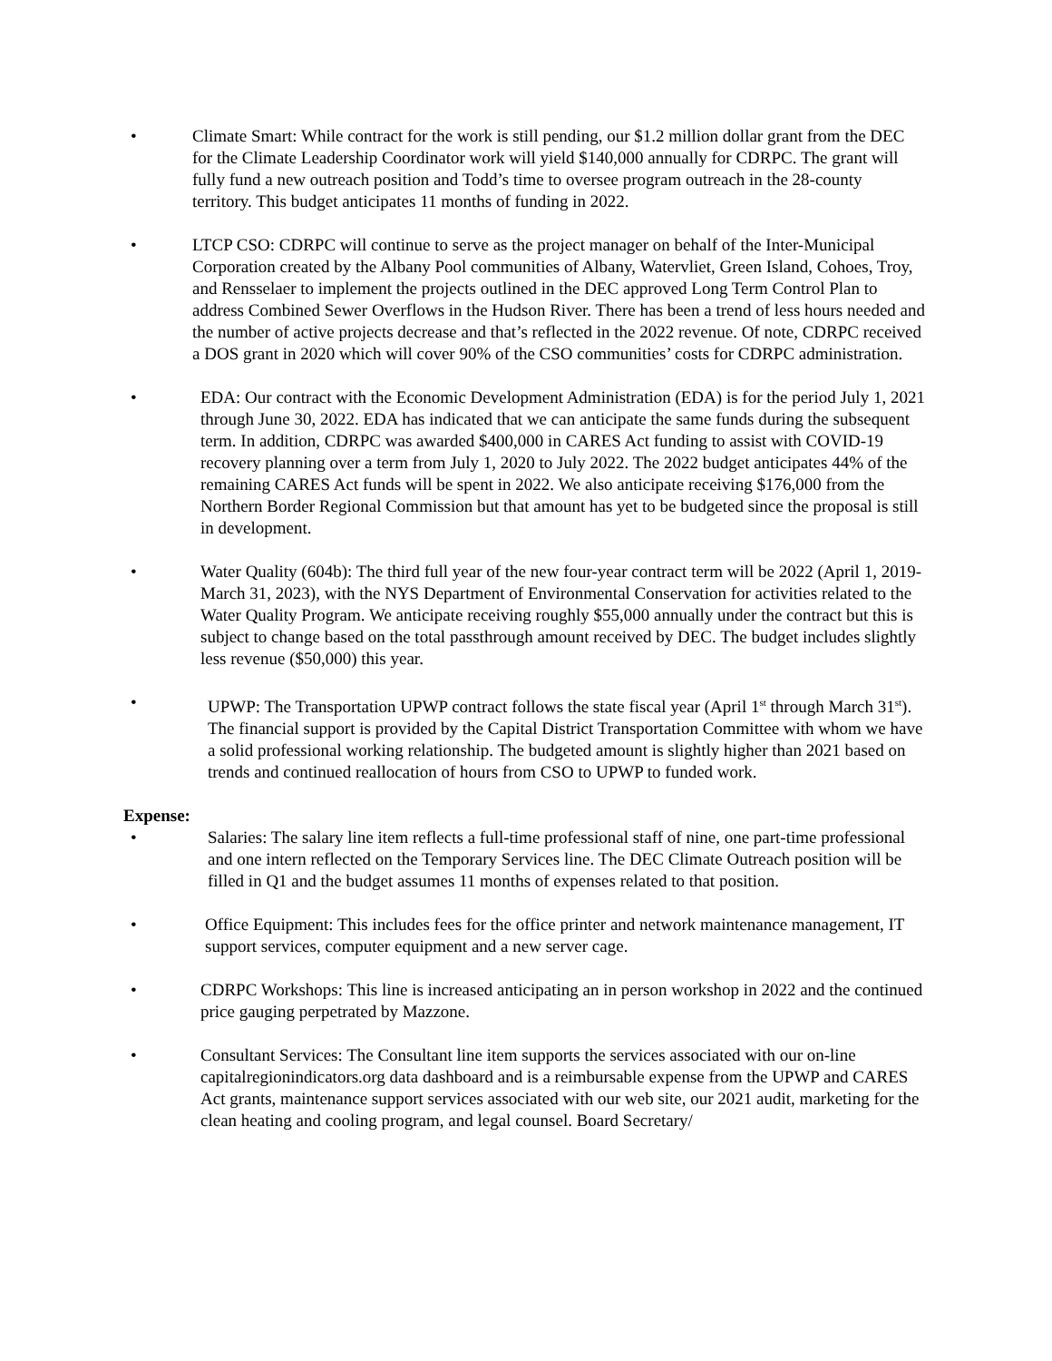• Climate Smart: While contract for the work is still pending, our $1.2 million dollar grant from the DEC for the Climate Leadership Coordinator work will yield $140,000 annually for CDRPC. The grant will fully fund a new outreach position and Todd’s time to oversee program outreach in the 28-county territory. This budget anticipates 11 months of funding in 2022.
• LTCP CSO: CDRPC will continue to serve as the project manager on behalf of the Inter-Municipal Corporation created by the Albany Pool communities of Albany, Watervliet, Green Island, Cohoes, Troy, and Rensselaer to implement the projects outlined in the DEC approved Long Term Control Plan to address Combined Sewer Overflows in the Hudson River. There has been a trend of less hours needed and the number of active projects decrease and that’s reflected in the 2022 revenue. Of note, CDRPC received a DOS grant in 2020 which will cover 90% of the CSO communities’ costs for CDRPC administration.
• EDA: Our contract with the Economic Development Administration (EDA) is for the period July 1, 2021 through June 30, 2022. EDA has indicated that we can anticipate the same funds during the subsequent term. In addition, CDRPC was awarded $400,000 in CARES Act funding to assist with COVID-19 recovery planning over a term from July 1, 2020 to July 2022. The 2022 budget anticipates 44% of the remaining CARES Act funds will be spent in 2022. We also anticipate receiving $176,000 from the Northern Border Regional Commission but that amount has yet to be budgeted since the proposal is still in development.
• Water Quality (604b): The third full year of the new four-year contract term will be 2022 (April 1, 2019-March 31, 2023), with the NYS Department of Environmental Conservation for activities related to the Water Quality Program. We anticipate receiving roughly $55,000 annually under the contract but this is subject to change based on the total passthrough amount received by DEC. The budget includes slightly less revenue ($50,000) this year.
• UPWP: The Transportation UPWP contract follows the state fiscal year (April 1<sup>st</sup> through March 31<sup>st</sup>). The financial support is provided by the Capital District Transportation Committee with whom we have a solid professional working relationship. The budgeted amount is slightly higher than 2021 based on trends and continued reallocation of hours from CSO to UPWP to funded work.
Expense:
• Salaries: The salary line item reflects a full-time professional staff of nine, one part-time professional and one intern reflected on the Temporary Services line. The DEC Climate Outreach position will be filled in Q1 and the budget assumes 11 months of expenses related to that position.
• Office Equipment: This includes fees for the office printer and network maintenance management, IT support services, computer equipment and a new server cage.
• CDRPC Workshops: This line is increased anticipating an in person workshop in 2022 and the continued price gauging perpetrated by Mazzone.
• Consultant Services: The Consultant line item supports the services associated with our on-line capitalregionindicators.org data dashboard and is a reimbursable expense from the UPWP and CARES Act grants, maintenance support services associated with our web site, our 2021 audit, marketing for the clean heating and cooling program, and legal counsel. Board Secretary/